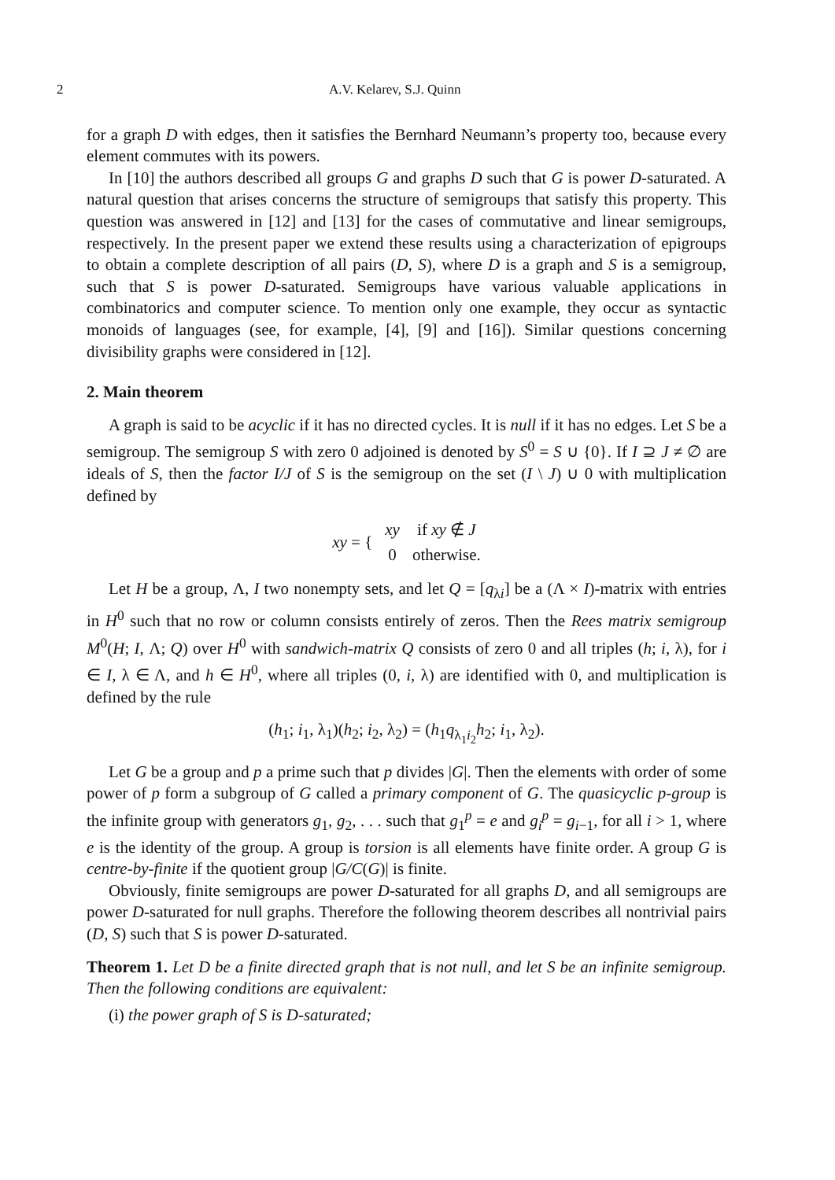2 A.V. Kelarev, S.J. Quinn
for a graph D with edges, then it satisfies the Bernhard Neumann’s property too, because every element commutes with its powers.
In [10] the authors described all groups G and graphs D such that G is power D-saturated. A natural question that arises concerns the structure of semigroups that satisfy this property. This question was answered in [12] and [13] for the cases of commutative and linear semigroups, respectively. In the present paper we extend these results using a characterization of epigroups to obtain a complete description of all pairs (D, S), where D is a graph and S is a semigroup, such that S is power D-saturated. Semigroups have various valuable applications in combinatorics and computer science. To mention only one example, they occur as syntactic monoids of languages (see, for example, [4], [9] and [16]). Similar questions concerning divisibility graphs were considered in [12].
2. Main theorem
A graph is said to be acyclic if it has no directed cycles. It is null if it has no edges. Let S be a semigroup. The semigroup S with zero 0 adjoined is denoted by S<sup>0</sup> = S ∪ {0}. If I ⊇ J ≠ ∅ are ideals of S, then the factor I/J of S is the semigroup on the set (I \ J) ∪ 0 with multiplication defined by
| xy = { | xy | if xy ∉ J |
| | 0 | otherwise. |
Let H be a group, Λ, I two nonempty sets, and let Q = [q<sub>λi</sub>] be a (Λ × I)-matrix with entries in H<sup>0</sup> such that no row or column consists entirely of zeros. Then the Rees matrix semigroup M<sup>0</sup>(H; I, Λ; Q) over H<sup>0</sup> with sandwich-matrix Q consists of zero 0 and all triples (h; i, λ), for i ∈ I, λ ∈ Λ, and h ∈ H<sup>0</sup>, where all triples (0, i, λ) are identified with 0, and multiplication is defined by the rule
(h<sub>1</sub>; i<sub>1</sub>, λ<sub>1</sub>)(h<sub>2</sub>; i<sub>2</sub>, λ<sub>2</sub>) = (h<sub>1</sub>q<sub>λ<sub>1</sub>i<sub>2</sub></sub>h<sub>2</sub>; i<sub>1</sub>, λ<sub>2</sub>).
Let G be a group and p a prime such that p divides |G|. Then the elements with order of some power of p form a subgroup of G called a primary component of G. The quasicyclic p-group is the infinite group with generators g<sub>1</sub>, g<sub>2</sub>, . . . such that g<sub>1</sub><sup>p</sup> = e and g<sub>i</sub><sup>p</sup> = g<sub>i−1</sub>, for all i > 1, where e is the identity of the group. A group is torsion is all elements have finite order. A group G is centre-by-finite if the quotient group |G/C(G)| is finite.
Obviously, finite semigroups are power D-saturated for all graphs D, and all semigroups are power D-saturated for null graphs. Therefore the following theorem describes all nontrivial pairs (D, S) such that S is power D-saturated.
Theorem 1. Let D be a finite directed graph that is not null, and let S be an infinite semigroup. Then the following conditions are equivalent:
(i) the power graph of S is D-saturated;